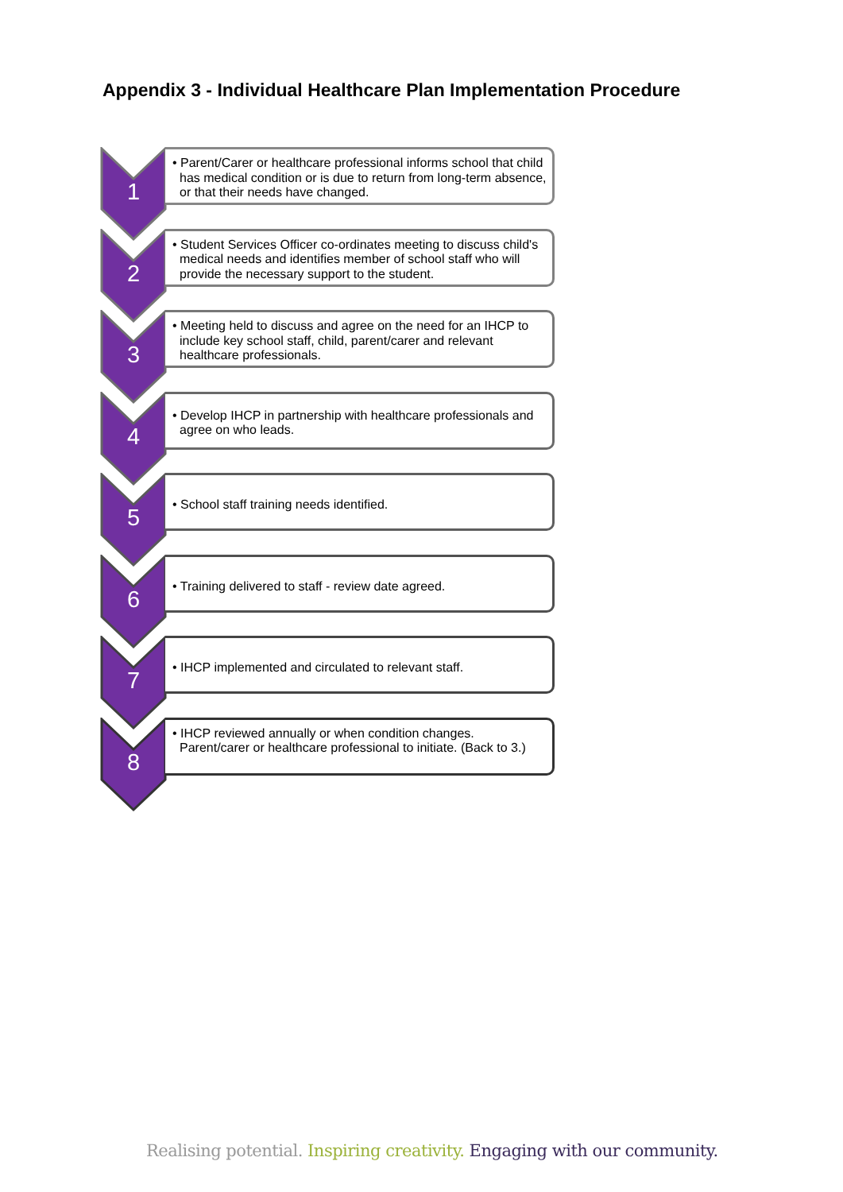Appendix 3 - Individual Healthcare Plan Implementation Procedure
1
• Parent/Carer or healthcare professional informs school that child has medical condition or is due to return from long-term absence, or that their needs have changed.
2
• Student Services Officer co-ordinates meeting to discuss child's medical needs and identifies member of school staff who will provide the necessary support to the student.
3
• Meeting held to discuss and agree on the need for an IHCP to include key school staff, child, parent/carer and relevant healthcare professionals.
4
• Develop IHCP in partnership with healthcare professionals and agree on who leads.
5
• School staff training needs identified.
6
• Training delivered to staff - review date agreed.
7
• IHCP implemented and circulated to relevant staff.
8
• IHCP reviewed annually or when condition changes. Parent/carer or healthcare professional to initiate. (Back to 3.)
Realising potential. Inspiring creativity. Engaging with our community.